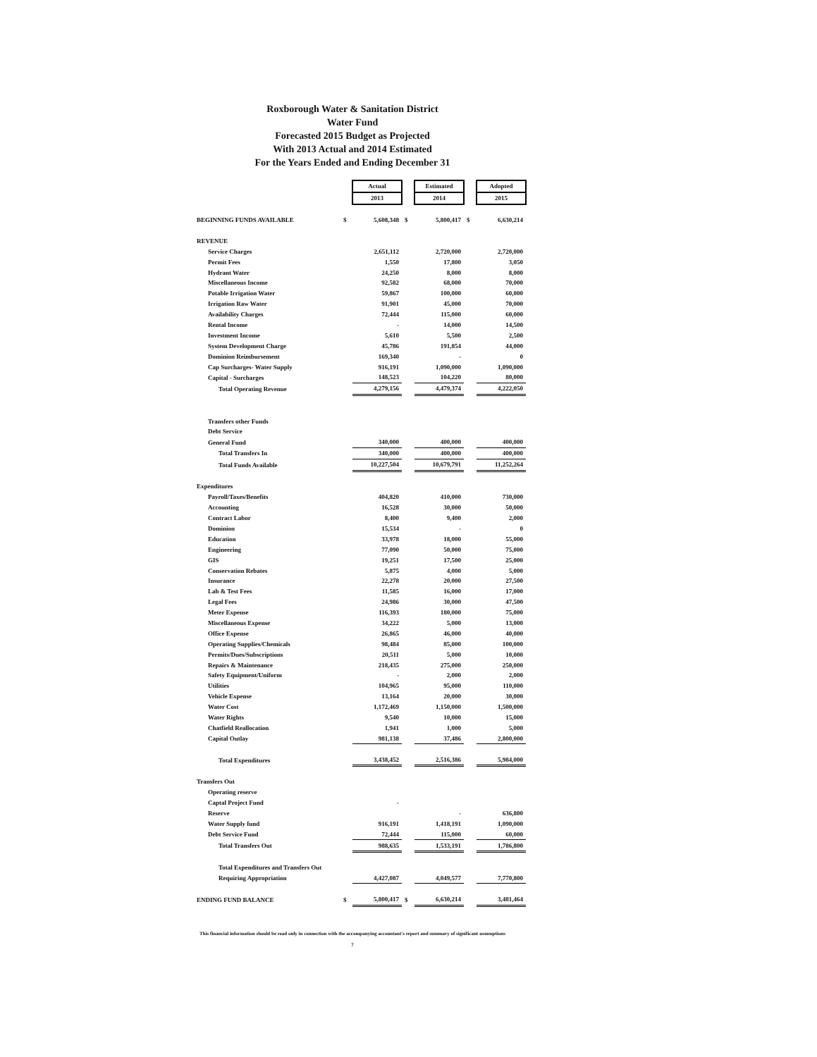Roxborough Water & Sanitation District
Water Fund
Forecasted 2015 Budget as Projected
With 2013 Actual and 2014 Estimated
For the Years Ended and Ending December 31
| | | Actual | | Estimated | | Adopted |
| | | 2013 | | 2014 | | 2015 |
| BEGINNING FUNDS AVAILABLE | $ | 5,608,348 | $ | 5,800,417 | $ | 6,630,214 |
| REVENUE | | | | | | |
| Service Charges | | 2,651,112 | | 2,720,000 | | 2,720,000 |
| Permit Fees | | 1,550 | | 17,800 | | 3,050 |
| Hydrant Water | | 24,250 | | 8,000 | | 8,000 |
| Miscellaneous Income | | 92,582 | | 68,000 | | 70,000 |
| Potable Irrigation Water | | 59,867 | | 100,000 | | 60,000 |
| Irrigation Raw Water | | 91,901 | | 45,000 | | 70,000 |
| Availability Charges | | 72,444 | | 115,000 | | 60,000 |
| Rental Income | | - | | 14,000 | | 14,500 |
| Investment Income | | 5,610 | | 5,500 | | 2,500 |
| System Development Charge | | 45,786 | | 191,854 | | 44,000 |
| Dominion Reimbursement | | 169,340 | | - | | 0 |
| Cap Surcharges- Water Supply | | 916,191 | | 1,090,000 | | 1,090,000 |
| Capital - Surcharges | | 148,523 | | 104,220 | | 80,000 |
| Total Operating Revenue | | 4,279,156 | | 4,479,374 | | 4,222,050 |
| Transfers other Funds | | | | | | |
| Debt Service | | | | | | |
| General Fund | | 340,000 | | 400,000 | | 400,000 |
| Total Transfers In | | 340,000 | | 400,000 | | 400,000 |
| Total Funds Available | | 10,227,504 | | 10,679,791 | | 11,252,264 |
| Expenditures | | | | | | |
| Payroll/Taxes/Benefits | | 404,820 | | 410,000 | | 730,000 |
| Accounting | | 16,528 | | 30,000 | | 50,000 |
| Contract Labor | | 8,400 | | 9,400 | | 2,000 |
| Dominion | | 15,534 | | - | | 0 |
| Education | | 33,978 | | 18,000 | | 55,000 |
| Engineering | | 77,090 | | 50,000 | | 75,000 |
| GIS | | 19,251 | | 17,500 | | 25,000 |
| Conservation Rebates | | 5,875 | | 4,000 | | 5,000 |
| Insurance | | 22,278 | | 20,000 | | 27,500 |
| Lab & Test Fees | | 11,585 | | 16,000 | | 17,000 |
| Legal Fees | | 24,986 | | 30,000 | | 47,500 |
| Meter Expense | | 116,393 | | 180,000 | | 75,000 |
| Miscellaneous Expense | | 34,222 | | 5,000 | | 13,000 |
| Office Expense | | 26,865 | | 46,000 | | 40,000 |
| Operating Supplies/Chemicals | | 98,484 | | 85,000 | | 100,000 |
| Permits/Dues/Subscriptions | | 20,511 | | 5,000 | | 10,000 |
| Repairs & Maintenance | | 218,435 | | 275,000 | | 250,000 |
| Safety Equipment/Uniform | | - | | 2,000 | | 2,000 |
| Utilities | | 104,965 | | 95,000 | | 110,000 |
| Vehicle Expense | | 13,164 | | 20,000 | | 30,000 |
| Water Cost | | 1,172,469 | | 1,150,000 | | 1,500,000 |
| Water Rights | | 9,540 | | 10,000 | | 15,000 |
| Chatfield Reallocation | | 1,941 | | 1,000 | | 5,000 |
| Capital Outlay | | 981,138 | | 37,486 | | 2,800,000 |
| Total Expenditures | | 3,438,452 | | 2,516,386 | | 5,984,000 |
| Transfers Out | | | | | | |
| Operating reserve | | | | | | |
| Captal Project Fund | | - | | | | |
| Reserve | | | | - | | 636,800 |
| Water Supply fund | | 916,191 | | 1,418,191 | | 1,090,000 |
| Debt Service Fund | | 72,444 | | 115,000 | | 60,000 |
| Total Transfers Out | | 988,635 | | 1,533,191 | | 1,786,800 |
| Total Expenditures and Transfers Out | | | | | | |
| Requiring Appropriation | | 4,427,087 | | 4,049,577 | | 7,770,800 |
| ENDING FUND BALANCE | $ | 5,800,417 | $ | 6,630,214 | | 3,481,464 |
This financial information should be read only in connection with the accompanying accountant's report and summary of significant assumptions
7